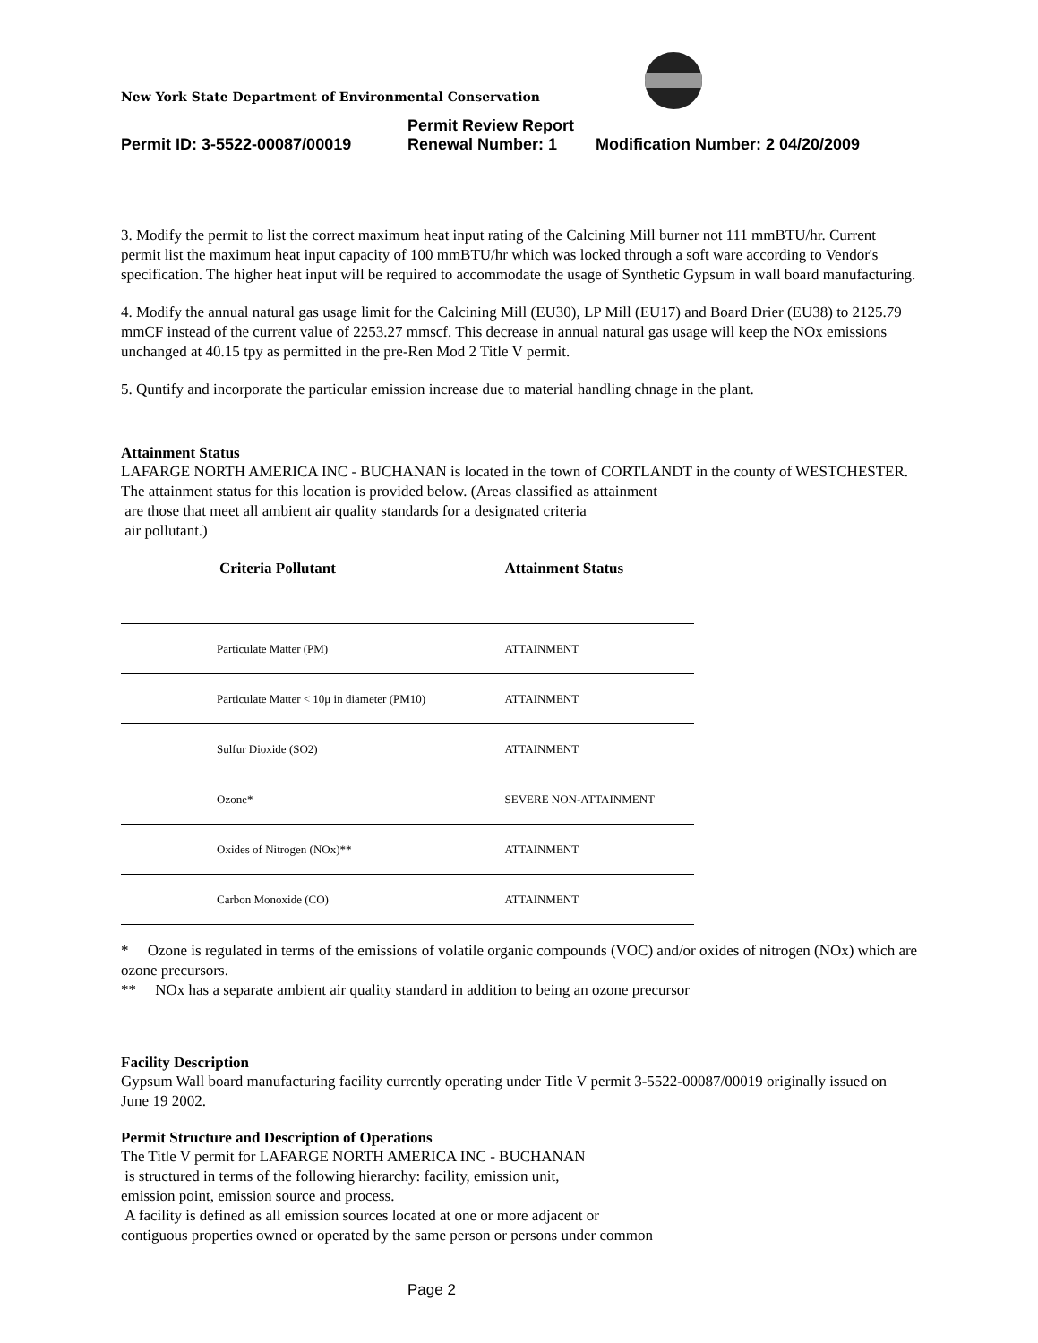New York State Department of Environmental Conservation
Permit Review Report
Permit ID: 3-5522-00087/00019 Renewal Number: 1 Modification Number: 2 04/20/2009
3. Modify the permit to list the correct maximum heat input rating of the Calcining Mill burner not 111 mmBTU/hr. Current permit list the maximum heat input capacity of 100 mmBTU/hr which was locked through a soft ware according to Vendor's specification. The higher heat input will be required to accommodate the usage of Synthetic Gypsum in wall board manufacturing.
4. Modify the annual natural gas usage limit for the Calcining Mill (EU30), LP Mill (EU17) and Board Drier (EU38) to 2125.79 mmCF instead of the current value of 2253.27 mmscf. This decrease in annual natural gas usage will keep the NOx emissions unchanged at 40.15 tpy as permitted in the pre-Ren Mod 2 Title V permit.
5. Quntify and incorporate the particular emission increase due to material handling chnage in the plant.
Attainment Status
LAFARGE NORTH AMERICA INC - BUCHANAN is located in the town of CORTLANDT in the county of WESTCHESTER.
The attainment status for this location is provided below. (Areas classified as attainment
are those that meet all ambient air quality standards for a designated criteria
air pollutant.)
| Criteria Pollutant | Attainment Status |
| --- | --- |
| Particulate Matter (PM) | ATTAINMENT |
| Particulate Matter < 10μ in diameter (PM10) | ATTAINMENT |
| Sulfur Dioxide (SO2) | ATTAINMENT |
| Ozone* | SEVERE NON-ATTAINMENT |
| Oxides of Nitrogen (NOx)** | ATTAINMENT |
| Carbon Monoxide (CO) | ATTAINMENT |
* Ozone is regulated in terms of the emissions of volatile organic compounds (VOC) and/or oxides of nitrogen (NOx) which are ozone precursors.
** NOx has a separate ambient air quality standard in addition to being an ozone precursor
Facility Description
Gypsum Wall board manufacturing facility currently operating under Title V permit 3-5522-00087/00019 originally issued on June 19 2002.
Permit Structure and Description of Operations
The Title V permit for LAFARGE NORTH AMERICA INC - BUCHANAN
is structured in terms of the following hierarchy: facility, emission unit,
emission point, emission source and process.
A facility is defined as all emission sources located at one or more adjacent or
contiguous properties owned or operated by the same person or persons under common
Page 2